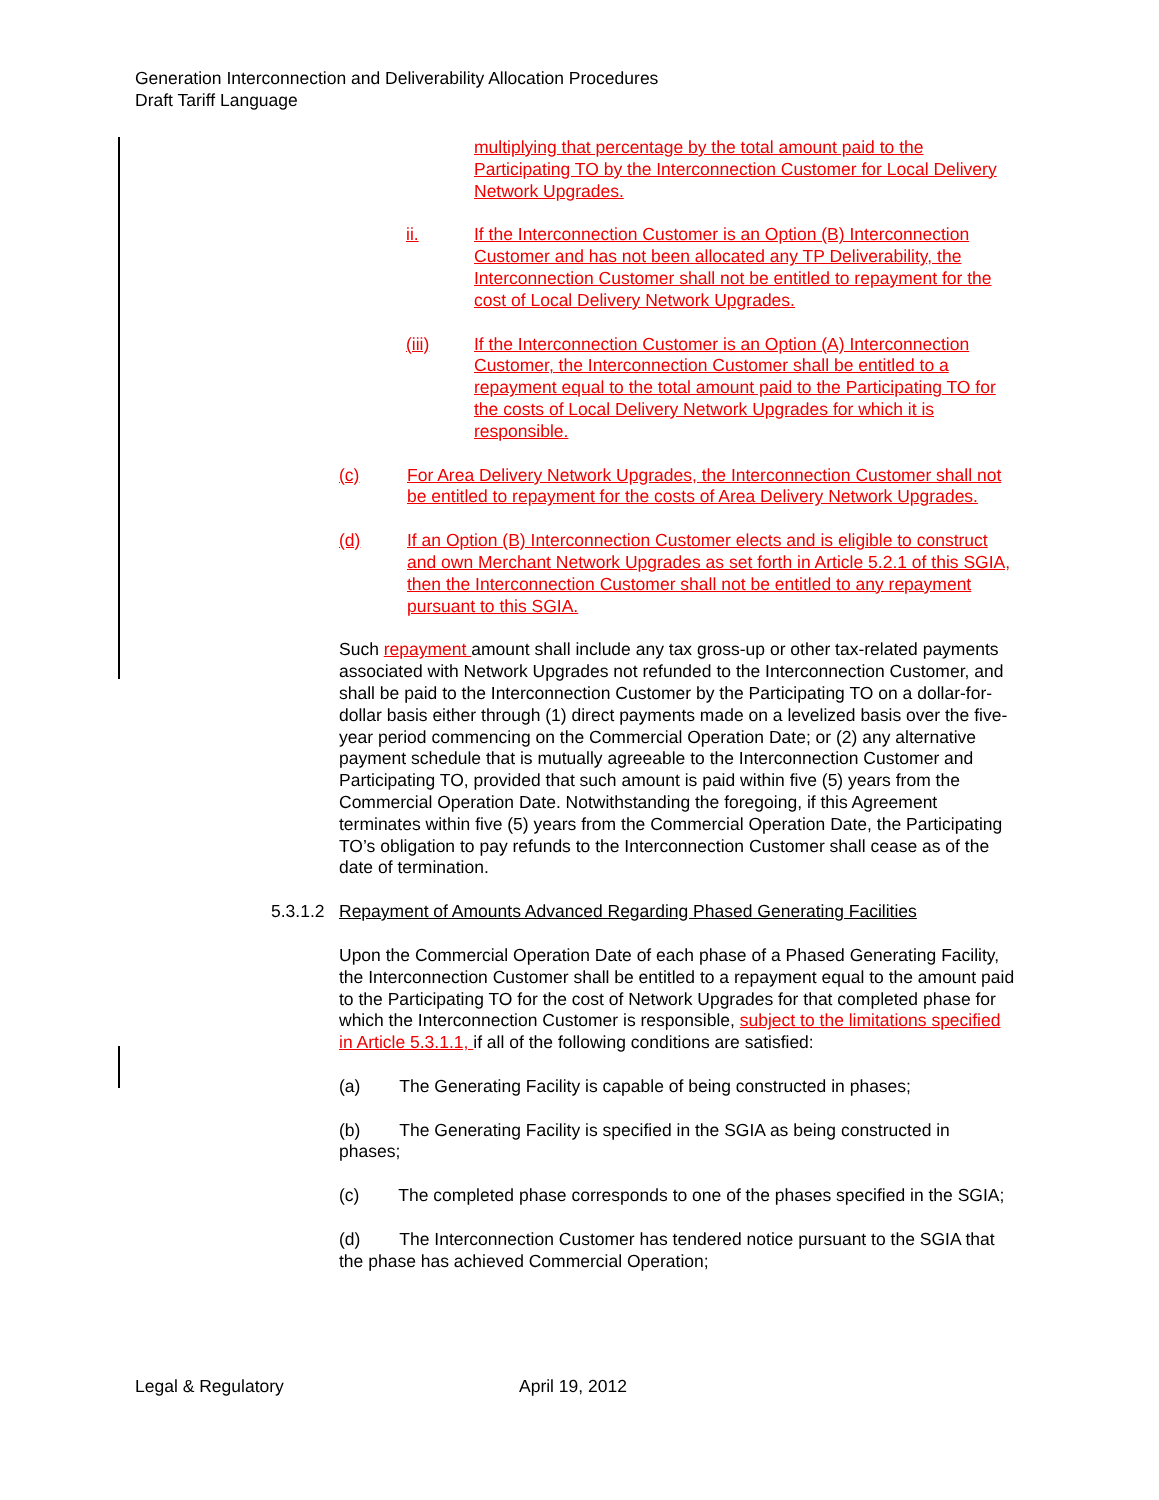Generation Interconnection and Deliverability Allocation Procedures
Draft Tariff Language
multiplying that percentage by the total amount paid to the Participating TO by the Interconnection Customer for Local Delivery Network Upgrades.
ii. If the Interconnection Customer is an Option (B) Interconnection Customer and has not been allocated any TP Deliverability, the Interconnection Customer shall not be entitled to repayment for the cost of Local Delivery Network Upgrades.
(iii) If the Interconnection Customer is an Option (A) Interconnection Customer, the Interconnection Customer shall be entitled to a repayment equal to the total amount paid to the Participating TO for the costs of Local Delivery Network Upgrades for which it is responsible.
(c) For Area Delivery Network Upgrades, the Interconnection Customer shall not be entitled to repayment for the costs of Area Delivery Network Upgrades.
(d) If an Option (B) Interconnection Customer elects and is eligible to construct and own Merchant Network Upgrades as set forth in Article 5.2.1 of this SGIA, then the Interconnection Customer shall not be entitled to any repayment pursuant to this SGIA.
Such repayment amount shall include any tax gross-up or other tax-related payments associated with Network Upgrades not refunded to the Interconnection Customer, and shall be paid to the Interconnection Customer by the Participating TO on a dollar-for-dollar basis either through (1) direct payments made on a levelized basis over the five-year period commencing on the Commercial Operation Date; or (2) any alternative payment schedule that is mutually agreeable to the Interconnection Customer and Participating TO, provided that such amount is paid within five (5) years from the Commercial Operation Date. Notwithstanding the foregoing, if this Agreement terminates within five (5) years from the Commercial Operation Date, the Participating TO’s obligation to pay refunds to the Interconnection Customer shall cease as of the date of termination.
5.3.1.2 Repayment of Amounts Advanced Regarding Phased Generating Facilities
Upon the Commercial Operation Date of each phase of a Phased Generating Facility, the Interconnection Customer shall be entitled to a repayment equal to the amount paid to the Participating TO for the cost of Network Upgrades for that completed phase for which the Interconnection Customer is responsible, subject to the limitations specified in Article 5.3.1.1, if all of the following conditions are satisfied:
(a) The Generating Facility is capable of being constructed in phases;
(b) The Generating Facility is specified in the SGIA as being constructed in phases;
(c) The completed phase corresponds to one of the phases specified in the SGIA;
(d) The Interconnection Customer has tendered notice pursuant to the SGIA that the phase has achieved Commercial Operation;
Legal & Regulatory April 19, 2012